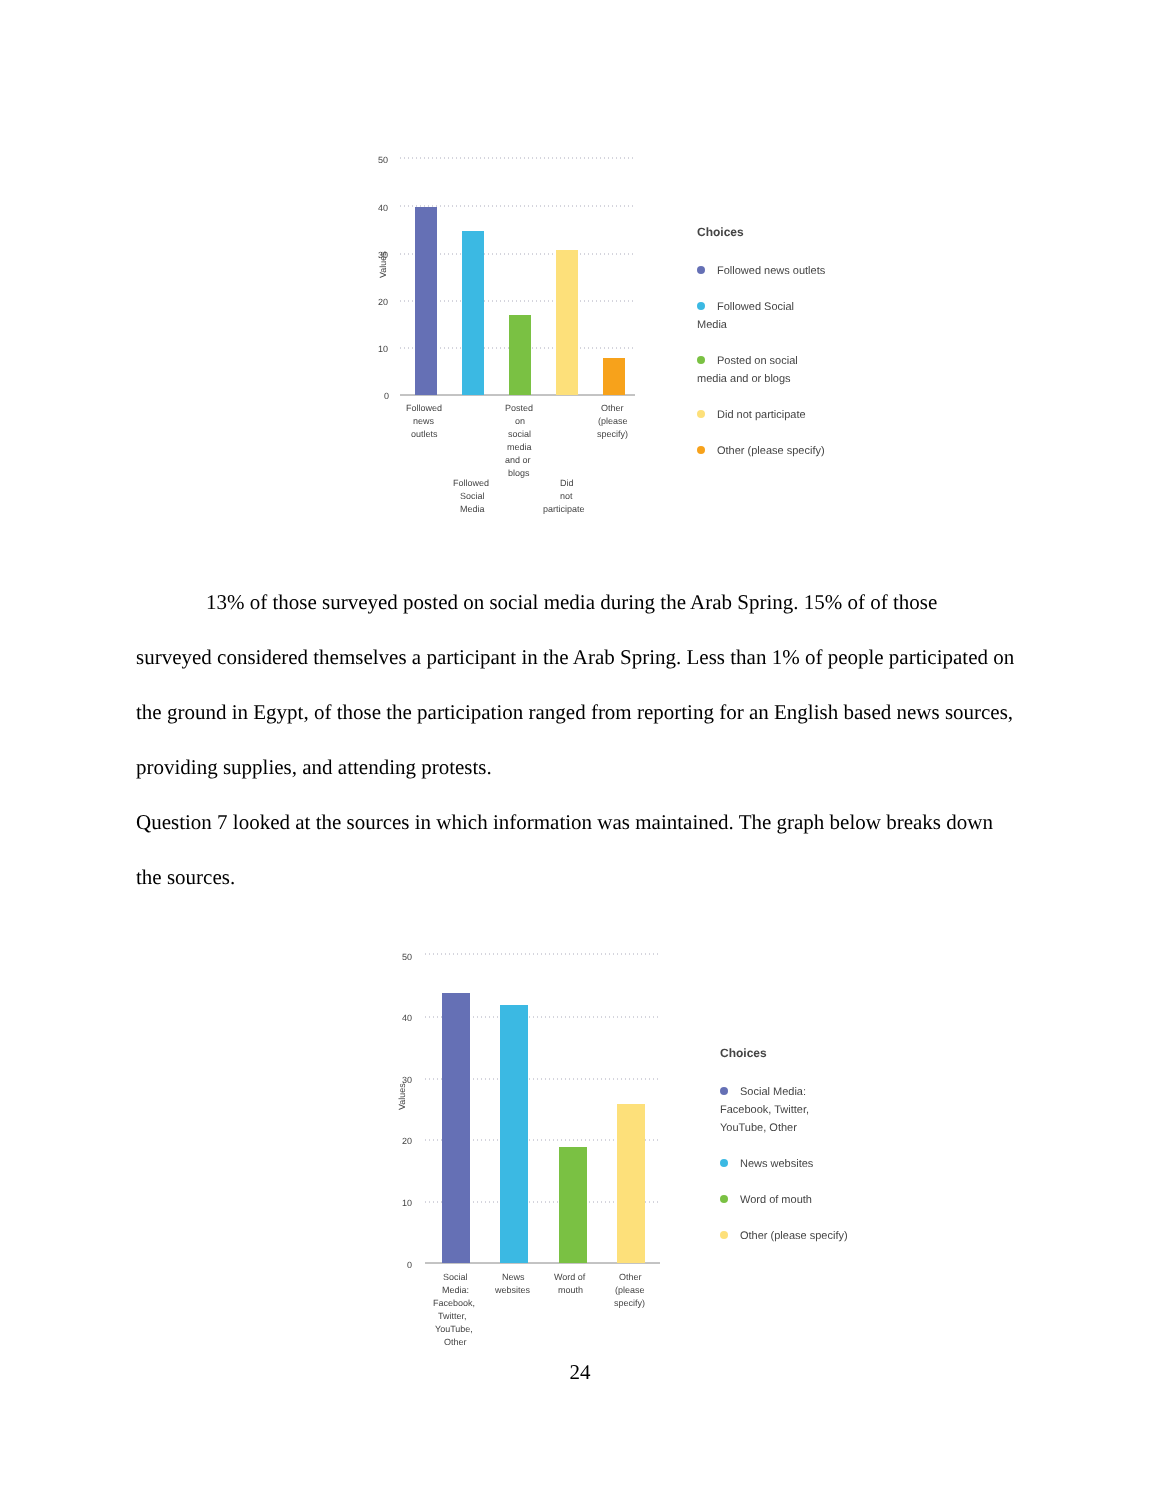50
40
30
20
10
0
Values
Followed
news
outlets
Posted
on
social
media
and or
blogs
Other
(please
specify)
Followed
Social
Media
Did
not
participate
Choices
Followed news outlets
Followed Social Media
Posted on social media and or blogs
Did not participate
Other (please specify)
13% of those surveyed posted on social media during the Arab Spring. 15% of of those surveyed considered themselves a participant in the Arab Spring. Less than 1% of people participated on the ground in Egypt, of those the participation ranged from reporting for an English based news sources, providing supplies, and attending protests.
Question 7 looked at the sources in which information was maintained. The graph below breaks down the sources.
50
40
30
20
10
0
Values
Social
Media:
Facebook,
Twitter,
YouTube,
Other
News
websites
Word of
mouth
Other
(please
specify)
Choices
Social Media: Facebook, Twitter, YouTube, Other
News websites
Word of mouth
Other (please specify)
24